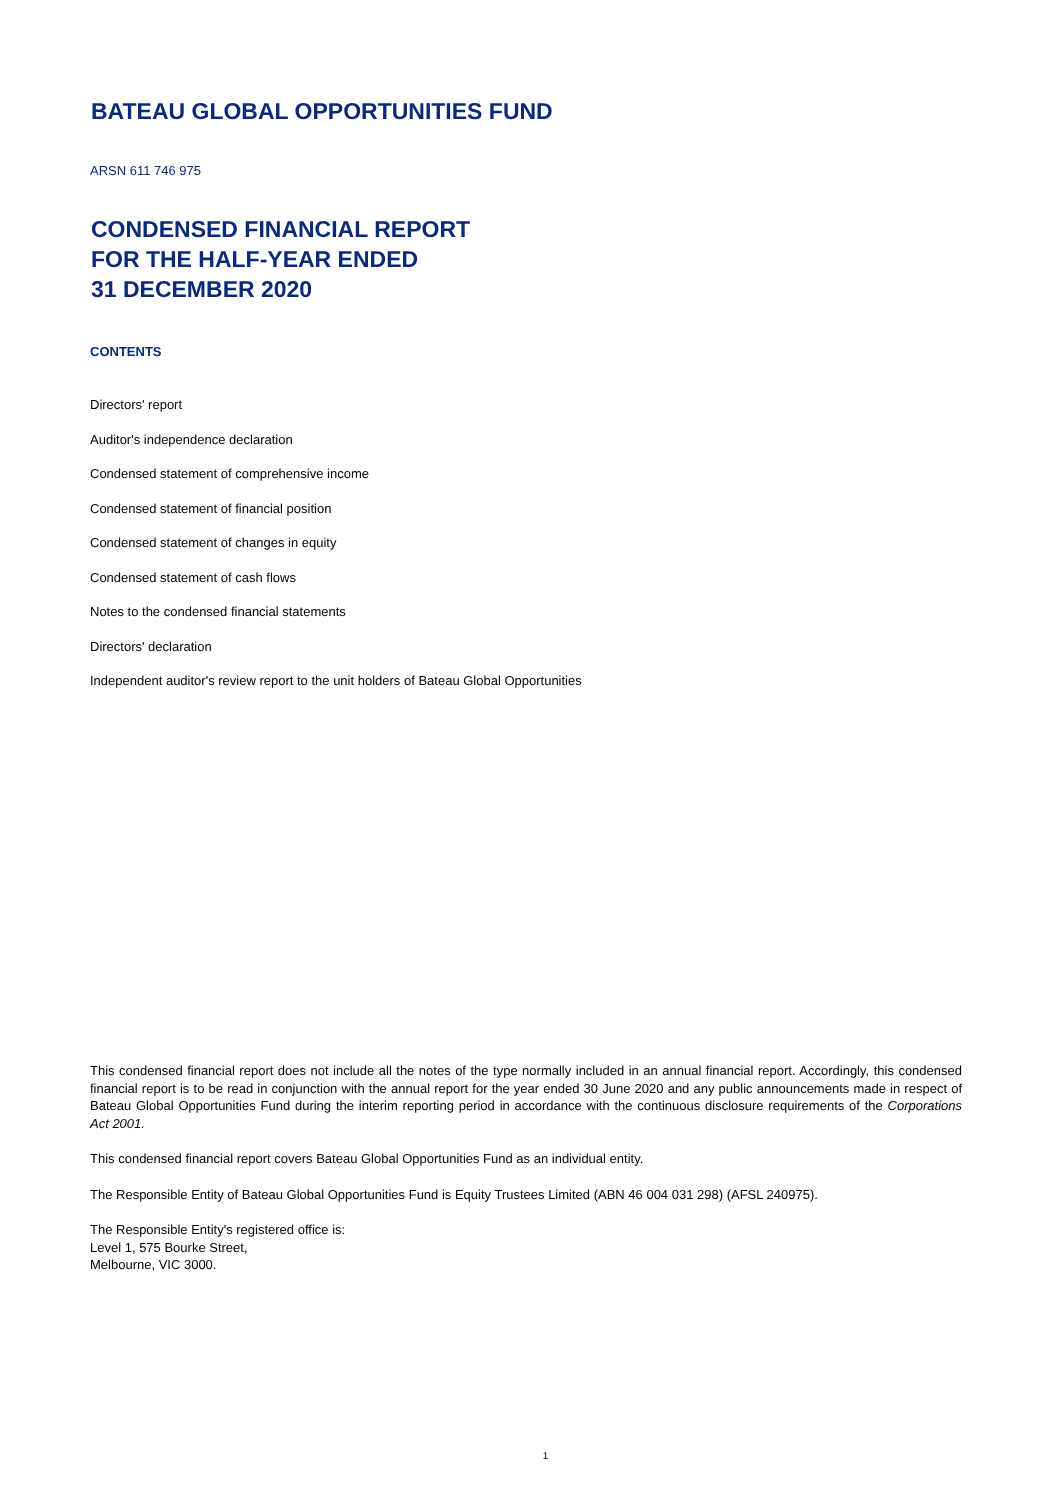BATEAU GLOBAL OPPORTUNITIES FUND
ARSN 611 746 975
CONDENSED FINANCIAL REPORT
FOR THE HALF-YEAR ENDED
31 DECEMBER 2020
CONTENTS
Directors' report
Auditor's independence declaration
Condensed statement of comprehensive income
Condensed statement of financial position
Condensed statement of changes in equity
Condensed statement of cash flows
Notes to the condensed financial statements
Directors' declaration
Independent auditor's review report to the unit holders of Bateau Global Opportunities
This condensed financial report does not include all the notes of the type normally included in an annual financial report. Accordingly, this condensed financial report is to be read in conjunction with the annual report for the year ended 30 June 2020 and any public announcements made in respect of Bateau Global Opportunities Fund during the interim reporting period in accordance with the continuous disclosure requirements of the Corporations Act 2001.
This condensed financial report covers Bateau Global Opportunities Fund as an individual entity.
The Responsible Entity of Bateau Global Opportunities Fund is Equity Trustees Limited (ABN 46 004 031 298) (AFSL 240975).
The Responsible Entity's registered office is:
Level 1, 575 Bourke Street,
Melbourne, VIC 3000.
1